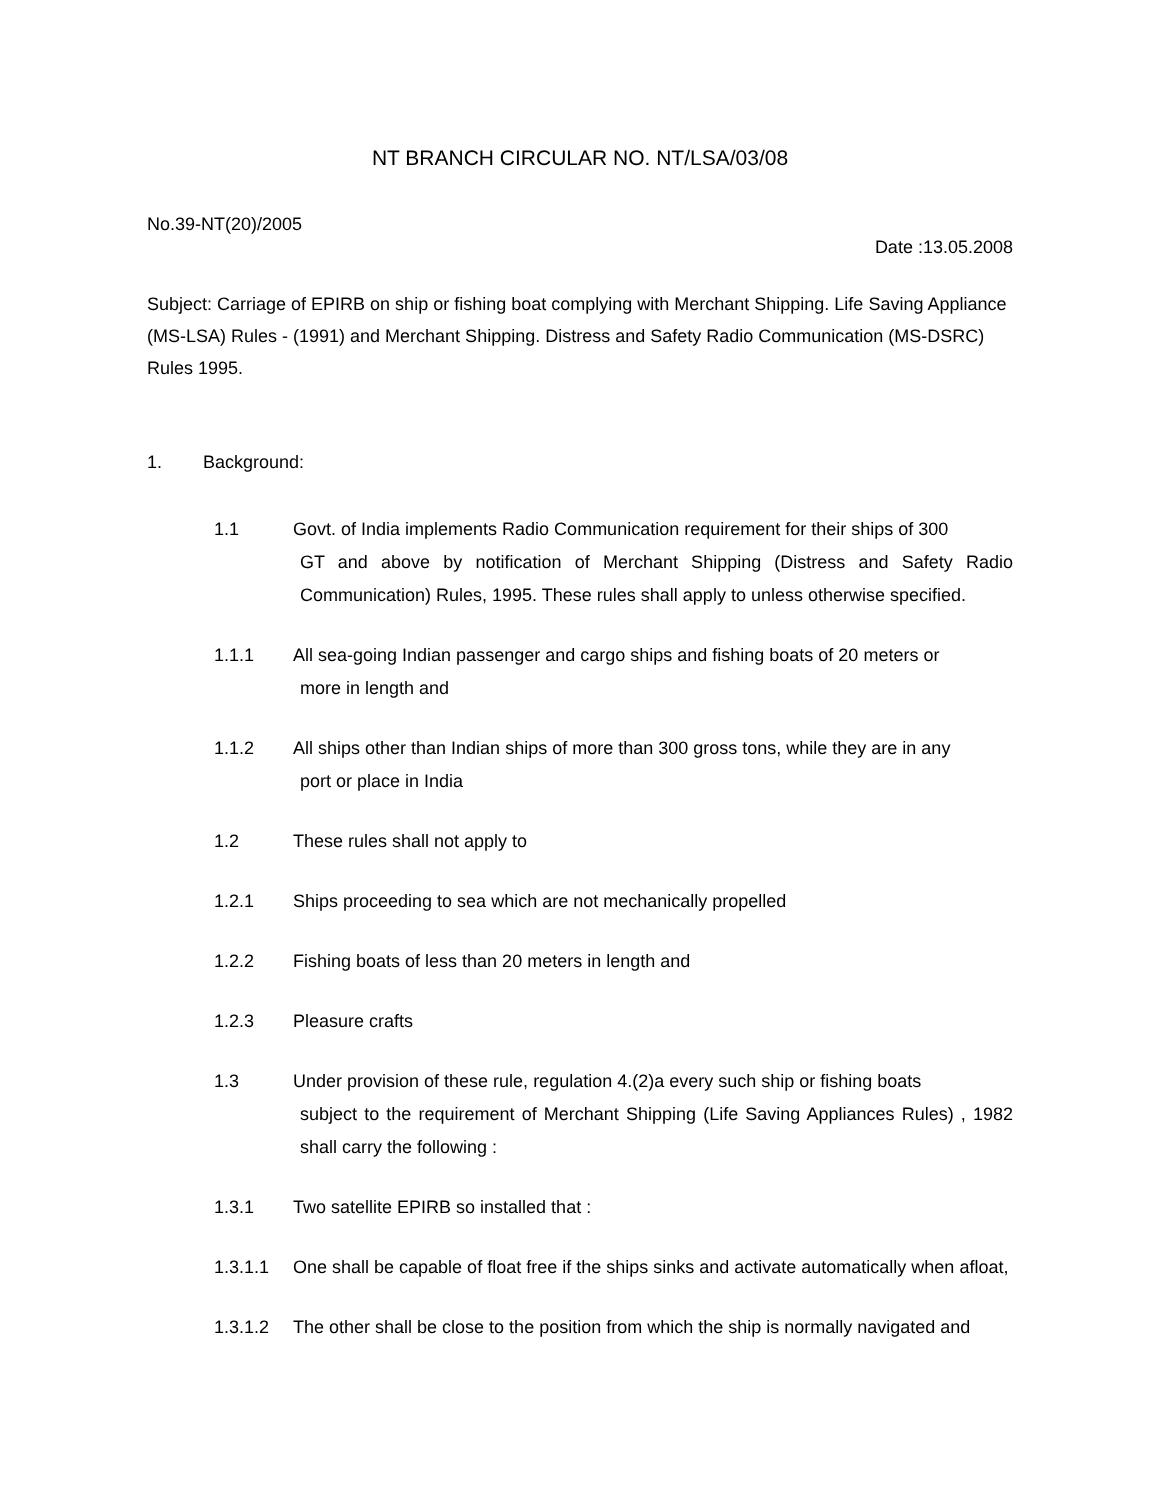NT BRANCH CIRCULAR NO. NT/LSA/03/08
No.39-NT(20)/2005
Date :13.05.2008
Subject: Carriage of EPIRB on ship or fishing boat complying with Merchant Shipping. Life Saving Appliance (MS-LSA) Rules - (1991) and Merchant Shipping. Distress and Safety Radio Communication (MS-DSRC) Rules 1995.
1. Background:
1.1 Govt. of India implements Radio Communication requirement for their ships of 300
GT and above by notification of Merchant Shipping (Distress and Safety Radio Communication) Rules, 1995. These rules shall apply to unless otherwise specified.
1.1.1 All sea-going Indian passenger and cargo ships and fishing boats of 20 meters or
more in length and
1.1.2 All ships other than Indian ships of more than 300 gross tons, while they are in any
port or place in India
1.2 These rules shall not apply to
1.2.1 Ships proceeding to sea which are not mechanically propelled
1.2.2 Fishing boats of less than 20 meters in length and
1.2.3 Pleasure crafts
1.3 Under provision of these rule, regulation 4.(2)a every such ship or fishing boats
subject to the requirement of Merchant Shipping (Life Saving Appliances Rules) , 1982 shall carry the following :
1.3.1 Two satellite EPIRB so installed that :
1.3.1.1 One shall be capable of float free if the ships sinks and activate automatically when afloat,
1.3.1.2 The other shall be close to the position from which the ship is normally navigated and